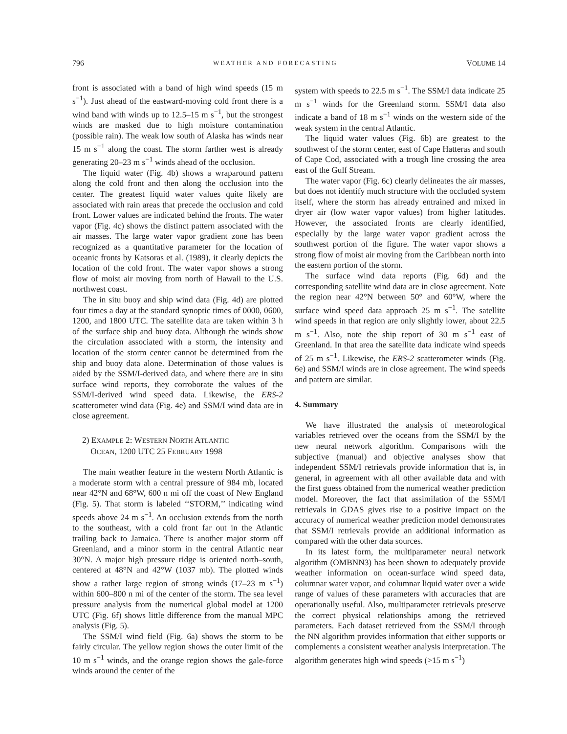796 WEATHER AND FORECASTING VOLUME 14
front is associated with a band of high wind speeds (15 m s<sup>−1</sup>). Just ahead of the eastward-moving cold front there is a wind band with winds up to 12.5–15 m s<sup>−1</sup>, but the strongest winds are masked due to high moisture contamination (possible rain). The weak low south of Alaska has winds near 15 m s<sup>−1</sup> along the coast. The storm farther west is already generating 20–23 m s<sup>−1</sup> winds ahead of the occlusion.
The liquid water (Fig. 4b) shows a wraparound pattern along the cold front and then along the occlusion into the center. The greatest liquid water values quite likely are associated with rain areas that precede the occlusion and cold front. Lower values are indicated behind the fronts. The water vapor (Fig. 4c) shows the distinct pattern associated with the air masses. The large water vapor gradient zone has been recognized as a quantitative parameter for the location of oceanic fronts by Katsoras et al. (1989), it clearly depicts the location of the cold front. The water vapor shows a strong flow of moist air moving from north of Hawaii to the U.S. northwest coast.
The in situ buoy and ship wind data (Fig. 4d) are plotted four times a day at the standard synoptic times of 0000, 0600, 1200, and 1800 UTC. The satellite data are taken within 3 h of the surface ship and buoy data. Although the winds show the circulation associated with a storm, the intensity and location of the storm center cannot be determined from the ship and buoy data alone. Determination of those values is aided by the SSM/I-derived data, and where there are in situ surface wind reports, they corroborate the values of the SSM/I-derived wind speed data. Likewise, the ERS-2 scatterometer wind data (Fig. 4e) and SSM/I wind data are in close agreement.
2) EXAMPLE 2: WESTERN NORTH ATLANTIC
OCEAN, 1200 UTC 25 FEBRUARY 1998
The main weather feature in the western North Atlantic is a moderate storm with a central pressure of 984 mb, located near 42°N and 68°W, 600 n mi off the coast of New England (Fig. 5). That storm is labeled ‘‘STORM,’’ indicating wind speeds above 24 m s<sup>−1</sup>. An occlusion extends from the north to the southeast, with a cold front far out in the Atlantic trailing back to Jamaica. There is another major storm off Greenland, and a minor storm in the central Atlantic near 30°N. A major high pressure ridge is oriented north–south, centered at 48°N and 42°W (1037 mb). The plotted winds show a rather large region of strong winds (17–23 m s<sup>−1</sup>) within 600–800 n mi of the center of the storm. The sea level pressure analysis from the numerical global model at 1200 UTC (Fig. 6f) shows little difference from the manual MPC analysis (Fig. 5).
The SSM/I wind field (Fig. 6a) shows the storm to be fairly circular. The yellow region shows the outer limit of the 10 m s<sup>−1</sup> winds, and the orange region shows the gale-force winds around the center of the
system with speeds to 22.5 m s<sup>−1</sup>. The SSM/I data indicate 25 m s<sup>−1</sup> winds for the Greenland storm. SSM/I data also indicate a band of 18 m s<sup>−1</sup> winds on the western side of the weak system in the central Atlantic.
The liquid water values (Fig. 6b) are greatest to the southwest of the storm center, east of Cape Hatteras and south of Cape Cod, associated with a trough line crossing the area east of the Gulf Stream.
The water vapor (Fig. 6c) clearly delineates the air masses, but does not identify much structure with the occluded system itself, where the storm has already entrained and mixed in dryer air (low water vapor values) from higher latitudes. However, the associated fronts are clearly identified, especially by the large water vapor gradient across the southwest portion of the figure. The water vapor shows a strong flow of moist air moving from the Caribbean north into the eastern portion of the storm.
The surface wind data reports (Fig. 6d) and the corresponding satellite wind data are in close agreement. Note the region near 42°N between 50° and 60°W, where the surface wind speed data approach 25 m s<sup>−1</sup>. The satellite wind speeds in that region are only slightly lower, about 22.5 m s<sup>−1</sup>. Also, note the ship report of 30 m s<sup>−1</sup> east of Greenland. In that area the satellite data indicate wind speeds of 25 m s<sup>−1</sup>. Likewise, the ERS-2 scatterometer winds (Fig. 6e) and SSM/I winds are in close agreement. The wind speeds and pattern are similar.
4. Summary
We have illustrated the analysis of meteorological variables retrieved over the oceans from the SSM/I by the new neural network algorithm. Comparisons with the subjective (manual) and objective analyses show that independent SSM/I retrievals provide information that is, in general, in agreement with all other available data and with the first guess obtained from the numerical weather prediction model. Moreover, the fact that assimilation of the SSM/I retrievals in GDAS gives rise to a positive impact on the accuracy of numerical weather prediction model demonstrates that SSM/I retrievals provide an additional information as compared with the other data sources.
In its latest form, the multiparameter neural network algorithm (OMBNN3) has been shown to adequately provide weather information on ocean-surface wind speed data, columnar water vapor, and columnar liquid water over a wide range of values of these parameters with accuracies that are operationally useful. Also, multiparameter retrievals preserve the correct physical relationships among the retrieved parameters. Each dataset retrieved from the SSM/I through the NN algorithm provides information that either supports or complements a consistent weather analysis interpretation. The algorithm generates high wind speeds (>15 m s<sup>−1</sup>)